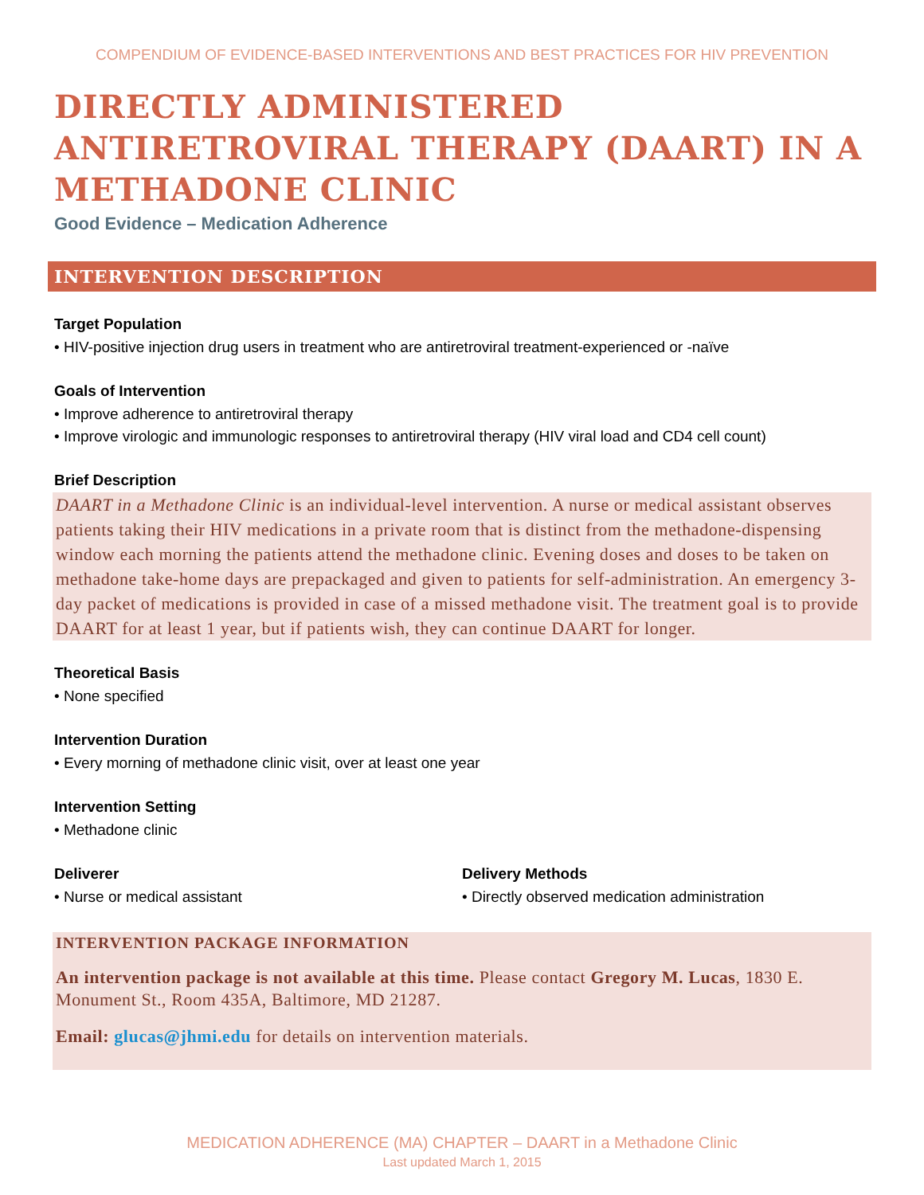COMPENDIUM OF EVIDENCE-BASED INTERVENTIONS AND BEST PRACTICES FOR HIV PREVENTION
DIRECTLY ADMINISTERED ANTIRETROVIRAL THERAPY (DAART) IN A METHADONE CLINIC
Good Evidence – Medication Adherence
INTERVENTION DESCRIPTION
Target Population
• HIV-positive injection drug users in treatment who are antiretroviral treatment-experienced or -naïve
Goals of Intervention
• Improve adherence to antiretroviral therapy
• Improve virologic and immunologic responses to antiretroviral therapy (HIV viral load and CD4 cell count)
Brief Description
DAART in a Methadone Clinic is an individual-level intervention. A nurse or medical assistant observes patients taking their HIV medications in a private room that is distinct from the methadone-dispensing window each morning the patients attend the methadone clinic. Evening doses and doses to be taken on methadone take-home days are prepackaged and given to patients for self-administration. An emergency 3-day packet of medications is provided in case of a missed methadone visit. The treatment goal is to provide DAART for at least 1 year, but if patients wish, they can continue DAART for longer.
Theoretical Basis
• None specified
Intervention Duration
• Every morning of methadone clinic visit, over at least one year
Intervention Setting
• Methadone clinic
Deliverer
• Nurse or medical assistant
Delivery Methods
• Directly observed medication administration
INTERVENTION PACKAGE INFORMATION
An intervention package is not available at this time. Please contact Gregory M. Lucas, 1830 E. Monument St., Room 435A, Baltimore, MD 21287.
Email: glucas@jhmi.edu for details on intervention materials.
MEDICATION ADHERENCE (MA) CHAPTER – DAART in a Methadone Clinic
Last updated March 1, 2015